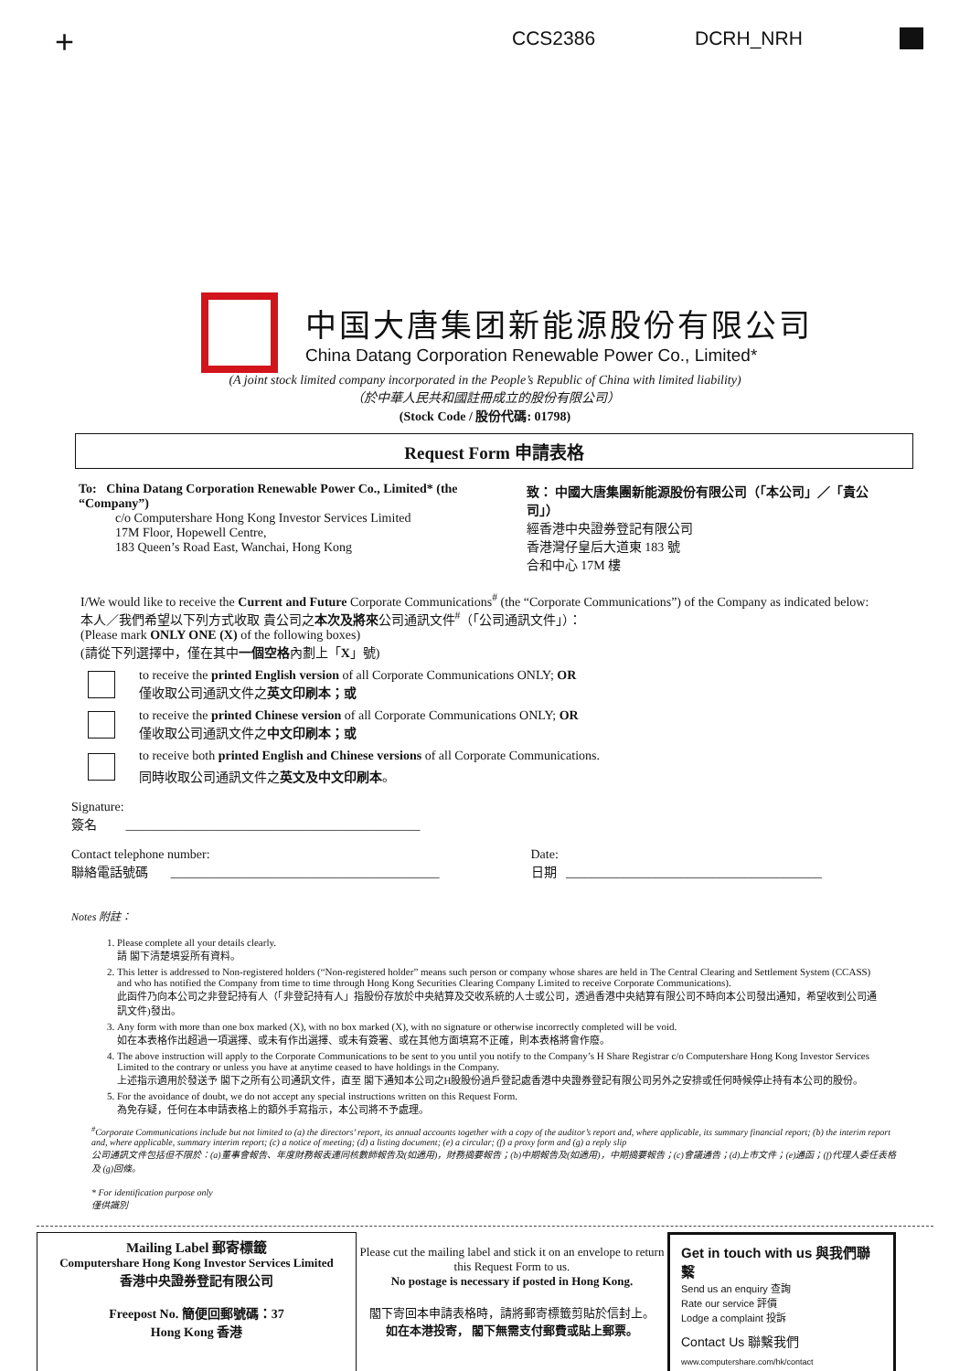+ CCS2386 DCRH_NRH
中国大唐集团新能源股份有限公司
China Datang Corporation Renewable Power Co., Limited*
(A joint stock limited company incorporated in the People’s Republic of China with limited liability)
（於中華人民共和國註冊成立的股份有限公司）
(Stock Code / 股份代碼: 01798)
Request Form 申請表格
To: China Datang Corporation Renewable Power Co., Limited* (the “Company”)
c/o Computershare Hong Kong Investor Services Limited
17M Floor, Hopewell Centre,
183 Queen’s Road East, Wanchai, Hong Kong
致： 中國大唐集團新能源股份有限公司（「本公司」／「貴公司」）
經香港中央證券登記有限公司
香港灣仔皇后大道東 183 號
合和中心 17M 樓
I/We would like to receive the Current and Future Corporate Communications<sup>#</sup> (the “Corporate Communications”) of the Company as indicated below:
本人／我們希望以下列方式收取 貴公司之本次及將來公司通訊文件<sup>#</sup>（「公司通訊文件」）：
(Please mark ONLY ONE (X) of the following boxes)
(請從下列選擇中，僅在其中一個空格內劃上「X」號)
to receive the printed English version of all Corporate Communications ONLY; OR
僅收取公司通訊文件之英文印刷本；或
to receive the printed Chinese version of all Corporate Communications ONLY; OR
僅收取公司通訊文件之中文印刷本；或
to receive both printed English and Chinese versions of all Corporate Communications.
同時收取公司通訊文件之英文及中文印刷本。
Signature:
簽名 ______________________________________________
Contact telephone number:
聯絡電話號碼 __________________________________________
Date:
日期 ________________________________________
Notes 附註：
1. Please complete all your details clearly.
請 閣下清楚填妥所有資料。
2. This letter is addressed to Non-registered holders (“Non-registered holder” means such person or company whose shares are held in The Central Clearing and Settlement System (CCASS) and who has notified the Company from time to time through Hong Kong Securities Clearing Company Limited to receive Corporate Communications).
此函件乃向本公司之非登記持有人（「非登記持有人」指股份存放於中央結算及交收系統的人士或公司，透過香港中央結算有限公司不時向本公司發出通知，希望收到公司通訊文件)發出。
3. Any form with more than one box marked (X), with no box marked (X), with no signature or otherwise incorrectly completed will be void.
如在本表格作出超過一項選擇、或未有作出選擇、或未有簽署、或在其他方面填寫不正確，則本表格將會作廢。
4. The above instruction will apply to the Corporate Communications to be sent to you until you notify to the Company’s H Share Registrar c/o Computershare Hong Kong Investor Services Limited to the contrary or unless you have at anytime ceased to have holdings in the Company.
上述指示適用於發送予 閣下之所有公司通訊文件，直至 閣下通知本公司之H股股份過戶登記處香港中央證券登記有限公司另外之安排或任何時候停止持有本公司的股份。
5. For the avoidance of doubt, we do not accept any special instructions written on this Request Form.
為免存疑，任何在本申請表格上的額外手寫指示，本公司將不予處理。
<sup>#</sup> Corporate Communications include but not limited to (a) the directors’ report, its annual accounts together with a copy of the auditor’s report and, where applicable, its summary financial report; (b) the interim report and, where applicable, summary interim report; (c) a notice of meeting; (d) a listing document; (e) a circular; (f) a proxy form and (g) a reply slip
公司通訊文件包括但不限於：(a)董事會報告、年度財務報表連同核數師報告及(如適用)，財務摘要報告；(b)中期報告及(如適用)，中期摘要報告；(c)會議通告；(d)上市文件；(e)通函；(f)代理人委任表格及 (g)回條。
* For identification purpose only
僅供識別
Mailing Label 郵寄標籤
Computershare Hong Kong Investor Services Limited
香港中央證券登記有限公司
Freepost No. 簡便回郵號碼：37
Hong Kong 香港
Please cut the mailing label and stick it on an envelope to return this Request Form to us.
No postage is necessary if posted in Hong Kong.
閣下寄回本申請表格時，請將郵寄標籤剪貼於信封上。
如在本港投寄， 閣下無需支付郵費或貼上郵票。
Get in touch with us 與我們聯繫
Send us an enquiry 查詢
Rate our service 評價
Lodge a complaint 投訴
Contact Us 聯繫我們
www.computershare.com/hk/contact